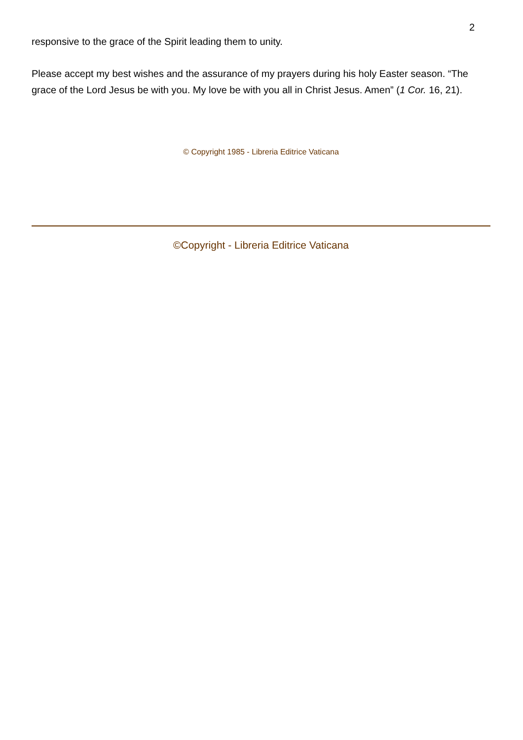2
responsive to the grace of the Spirit leading them to unity.
Please accept my best wishes and the assurance of my prayers during his holy Easter season. “The grace of the Lord Jesus be with you. My love be with you all in Christ Jesus. Amen” (1 Cor. 16, 21).
© Copyright 1985 - Libreria Editrice Vaticana
©Copyright - Libreria Editrice Vaticana